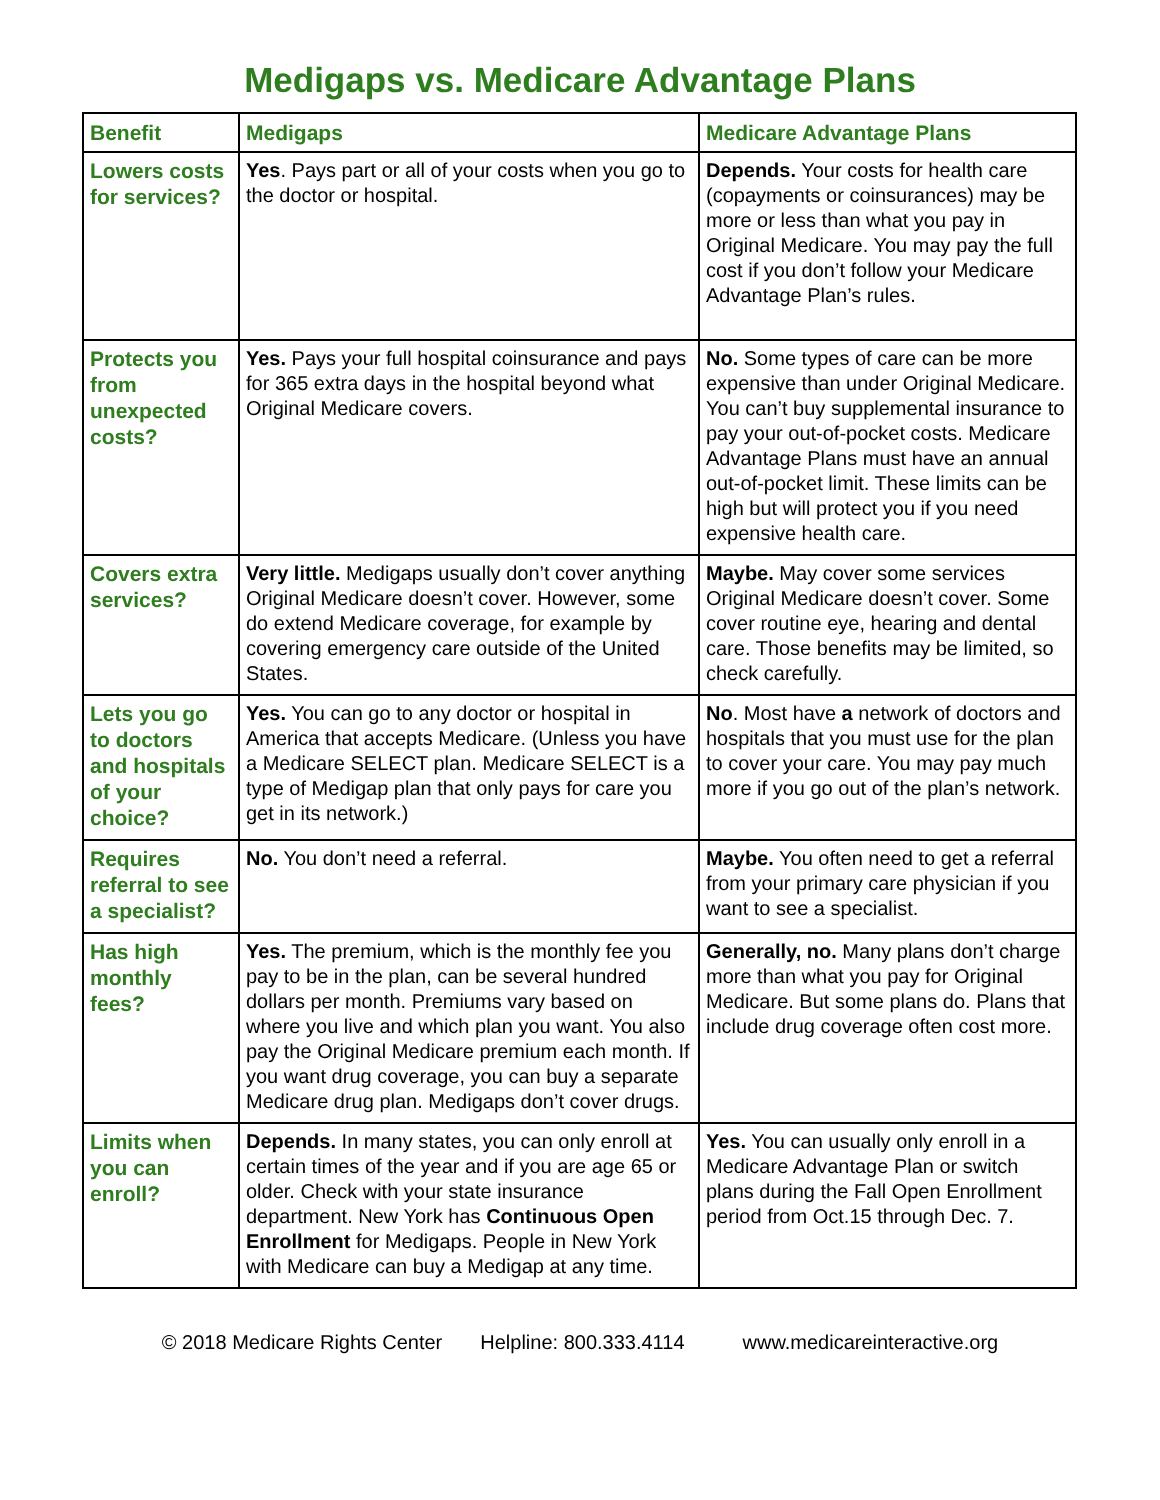Medigaps vs. Medicare Advantage Plans
| Benefit | Medigaps | Medicare Advantage Plans |
| --- | --- | --- |
| Lowers costs for services? | Yes . Pays part or all of your costs when you go to the doctor or hospital. | Depends. Your costs for health care (copayments or coinsurances) may be more or less than what you pay in Original Medicare. You may pay the full cost if you don’t follow your Medicare Advantage Plan’s rules. |
| Protects you from unexpected costs? | Yes. Pays your full hospital coinsurance and pays for 365 extra days in the hospital beyond what Original Medicare covers. | No. Some types of care can be more expensive than under Original Medicare. You can’t buy supplemental insurance to pay your out-of-pocket costs. Medicare Advantage Plans must have an annual out-of-pocket limit. These limits can be high but will protect you if you need expensive health care. |
| Covers extra services? | Very little. Medigaps usually don’t cover anything Original Medicare doesn’t cover. However, some do extend Medicare coverage, for example by covering emergency care outside of the United States. | Maybe. May cover some services Original Medicare doesn’t cover. Some cover routine eye, hearing and dental care. Those benefits may be limited, so check carefully. |
| Lets you go to doctors and hospitals of your choice? | Yes. You can go to any doctor or hospital in America that accepts Medicare. (Unless you have a Medicare SELECT plan. Medicare SELECT is a type of Medigap plan that only pays for care you get in its network.) | No . Most have a network of doctors and hospitals that you must use for the plan to cover your care. You may pay much more if you go out of the plan’s network. |
| Requires referral to see a specialist? | No. You don’t need a referral. | Maybe. You often need to get a referral from your primary care physician if you want to see a specialist. |
| Has high monthly fees? | Yes. The premium, which is the monthly fee you pay to be in the plan, can be several hundred dollars per month. Premiums vary based on where you live and which plan you want. You also pay the Original Medicare premium each month. If you want drug coverage, you can buy a separate Medicare drug plan. Medigaps don’t cover drugs. | Generally, no. Many plans don’t charge more than what you pay for Original Medicare. But some plans do. Plans that include drug coverage often cost more. |
| Limits when you can enroll? | Depends. In many states, you can only enroll at certain times of the year and if you are age 65 or older. Check with your state insurance department. New York has Continuous Open Enrollment for Medigaps. People in New York with Medicare can buy a Medigap at any time. | Yes. You can usually only enroll in a Medicare Advantage Plan or switch plans during the Fall Open Enrollment period from Oct.15 through Dec. 7. |
© 2018 Medicare Rights Center Helpline: 800.333.4114 www.medicareinteractive.org